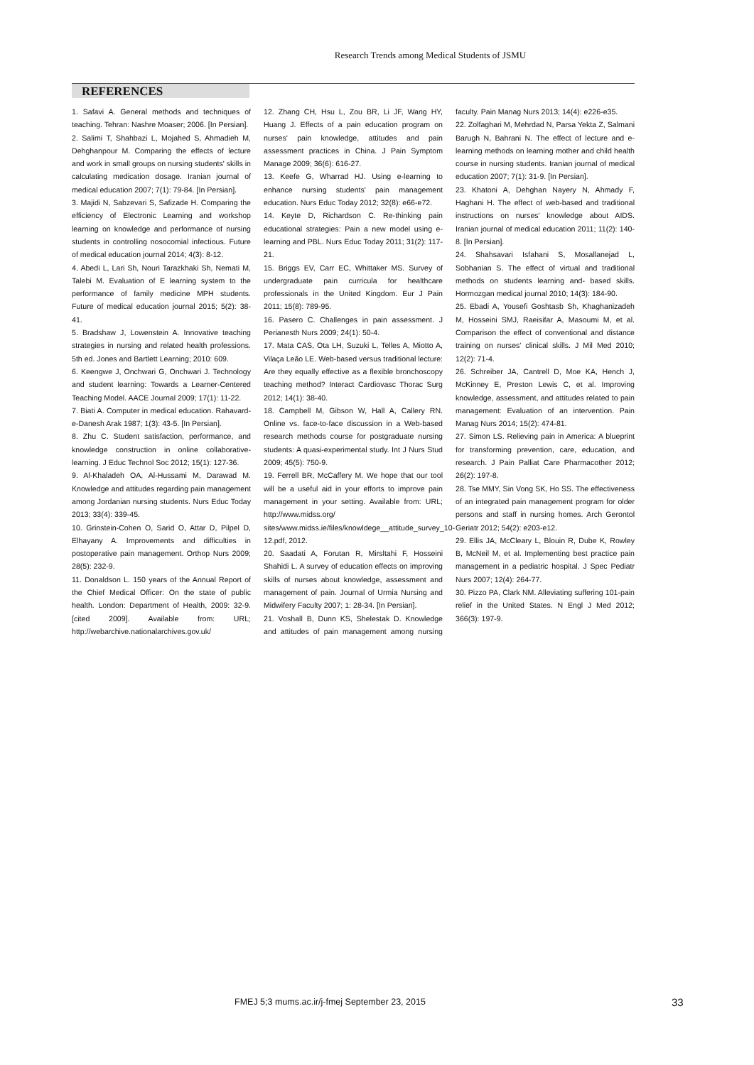Research Trends among Medical Students of JSMU
REFERENCES
1. Safavi A. General methods and techniques of teaching. Tehran: Nashre Moaser; 2006. [In Persian].
2. Salimi T, Shahbazi L, Mojahed S, Ahmadieh M, Dehghanpour M. Comparing the effects of lecture and work in small groups on nursing students' skills in calculating medication dosage. Iranian journal of medical education 2007; 7(1): 79-84. [In Persian].
3. Majidi N, Sabzevari S, Safizade H. Comparing the efficiency of Electronic Learning and workshop learning on knowledge and performance of nursing students in controlling nosocomial infectious. Future of medical education journal 2014; 4(3): 8-12.
4. Abedi L, Lari Sh, Nouri Tarazkhaki Sh, Nemati M, Talebi M. Evaluation of E learning system to the performance of family medicine MPH students. Future of medical education journal 2015; 5(2): 38-41.
5. Bradshaw J, Lowenstein A. Innovative teaching strategies in nursing and related health professions. 5th ed. Jones and Bartlett Learning; 2010: 609.
6. Keengwe J, Onchwari G, Onchwari J. Technology and student learning: Towards a Learner-Centered Teaching Model. AACE Journal 2009; 17(1): 11-22.
7. Biati A. Computer in medical education. Rahavard-e-Danesh Arak 1987; 1(3): 43-5. [In Persian].
8. Zhu C. Student satisfaction, performance, and knowledge construction in online collaborative-learning. J Educ Technol Soc 2012; 15(1): 127-36.
9. Al-Khaladeh OA, Al-Hussami M, Darawad M. Knowledge and attitudes regarding pain management among Jordanian nursing students. Nurs Educ Today 2013; 33(4): 339-45.
10. Grinstein-Cohen O, Sarid O, Attar D, Pilpel D, Elhayany A. Improvements and difficulties in postoperative pain management. Orthop Nurs 2009; 28(5): 232-9.
11. Donaldson L. 150 years of the Annual Report of the Chief Medical Officer: On the state of public health. London: Department of Health, 2009: 32-9. [cited 2009]. Available from: URL; http://webarchive.nationalarchives.gov.uk/
12. Zhang CH, Hsu L, Zou BR, Li JF, Wang HY, Huang J. Effects of a pain education program on nurses' pain knowledge, attitudes and pain assessment practices in China. J Pain Symptom Manage 2009; 36(6): 616-27.
13. Keefe G, Wharrad HJ. Using e-learning to enhance nursing students' pain management education. Nurs Educ Today 2012; 32(8): e66-e72.
14. Keyte D, Richardson C. Re-thinking pain educational strategies: Pain a new model using e-learning and PBL. Nurs Educ Today 2011; 31(2): 117-21.
15. Briggs EV, Carr EC, Whittaker MS. Survey of undergraduate pain curricula for healthcare professionals in the United Kingdom. Eur J Pain 2011; 15(8): 789-95.
16. Pasero C. Challenges in pain assessment. J Perianesth Nurs 2009; 24(1): 50-4.
17. Mata CAS, Ota LH, Suzuki L, Telles A, Miotto A, Vilaça Leão LE. Web-based versus traditional lecture: Are they equally effective as a flexible bronchoscopy teaching method? Interact Cardiovasc Thorac Surg 2012; 14(1): 38-40.
18. Campbell M, Gibson W, Hall A, Callery RN. Online vs. face-to-face discussion in a Web-based research methods course for postgraduate nursing students: A quasi-experimental study. Int J Nurs Stud 2009; 45(5): 750-9.
19. Ferrell BR, McCaffery M. We hope that our tool will be a useful aid in your efforts to improve pain management in your setting. Available from: URL; http://www.midss.org/ sites/www.midss.ie/files/knowldege__attitude_survey_10-12.pdf, 2012.
20. Saadati A, Forutan R, Mirsltahi F, Hosseini Shahidi L. A survey of education effects on improving skills of nurses about knowledge, assessment and management of pain. Journal of Urmia Nursing and Midwifery Faculty 2007; 1: 28-34. [In Persian].
21. Voshall B, Dunn KS, Shelestak D. Knowledge and attitudes of pain management among nursing faculty. Pain Manag Nurs 2013; 14(4): e226-e35.
22. Zolfaghari M, Mehrdad N, Parsa Yekta Z, Salmani Barugh N, Bahrani N. The effect of lecture and e-learning methods on learning mother and child health course in nursing students. Iranian journal of medical education 2007; 7(1): 31-9. [In Persian].
23. Khatoni A, Dehghan Nayery N, Ahmady F, Haghani H. The effect of web-based and traditional instructions on nurses' knowledge about AIDS. Iranian journal of medical education 2011; 11(2): 140-8. [In Persian].
24. Shahsavari Isfahani S, Mosallanejad L, Sobhanian S. The effect of virtual and traditional methods on students learning and- based skills. Hormozgan medical journal 2010; 14(3): 184-90.
25. Ebadi A, Yousefi Goshtasb Sh, Khaghanizadeh M, Hosseini SMJ, Raeisifar A, Masoumi M, et al. Comparison the effect of conventional and distance training on nurses' clinical skills. J Mil Med 2010; 12(2): 71-4.
26. Schreiber JA, Cantrell D, Moe KA, Hench J, McKinney E, Preston Lewis C, et al. Improving knowledge, assessment, and attitudes related to pain management: Evaluation of an intervention. Pain Manag Nurs 2014; 15(2): 474-81.
27. Simon LS. Relieving pain in America: A blueprint for transforming prevention, care, education, and research. J Pain Palliat Care Pharmacother 2012; 26(2): 197-8.
28. Tse MMY, Sin Vong SK, Ho SS. The effectiveness of an integrated pain management program for older persons and staff in nursing homes. Arch Gerontol Geriatr 2012; 54(2): e203-e12.
29. Ellis JA, McCleary L, Blouin R, Dube K, Rowley B, McNeil M, et al. Implementing best practice pain management in a pediatric hospital. J Spec Pediatr Nurs 2007; 12(4): 264-77.
30. Pizzo PA, Clark NM. Alleviating suffering 101-pain relief in the United States. N Engl J Med 2012; 366(3): 197-9.
FMEJ 5;3 mums.ac.ir/j-fmej September 23, 2015
33